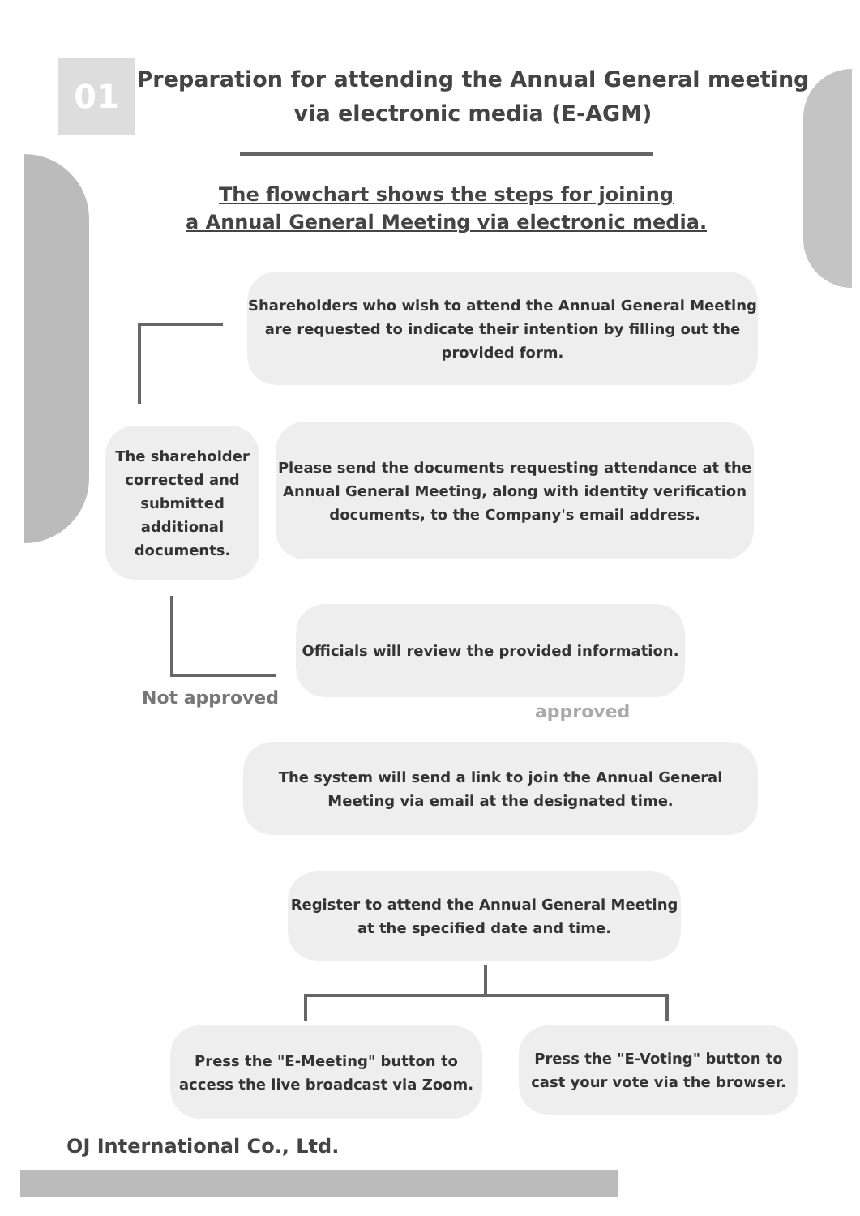01
Preparation for attending the Annual General meeting
via electronic media (E-AGM)
The flowchart shows the steps for joining
a Annual General Meeting via electronic media.
Shareholders who wish to attend the Annual General Meeting are requested to indicate their intention by filling out the provided form.
The shareholder corrected and submitted additional documents.
Please send the documents requesting attendance at the Annual General Meeting, along with identity verification documents, to the Company's email address.
Officials will review the provided information.
Not approved
approved
The system will send a link to join the Annual General Meeting via email at the designated time.
Register to attend the Annual General Meeting at the specified date and time.
Press the "E-Meeting" button to access the live broadcast via Zoom.
Press the "E-Voting" button to cast your vote via the browser.
OJ International Co., Ltd.